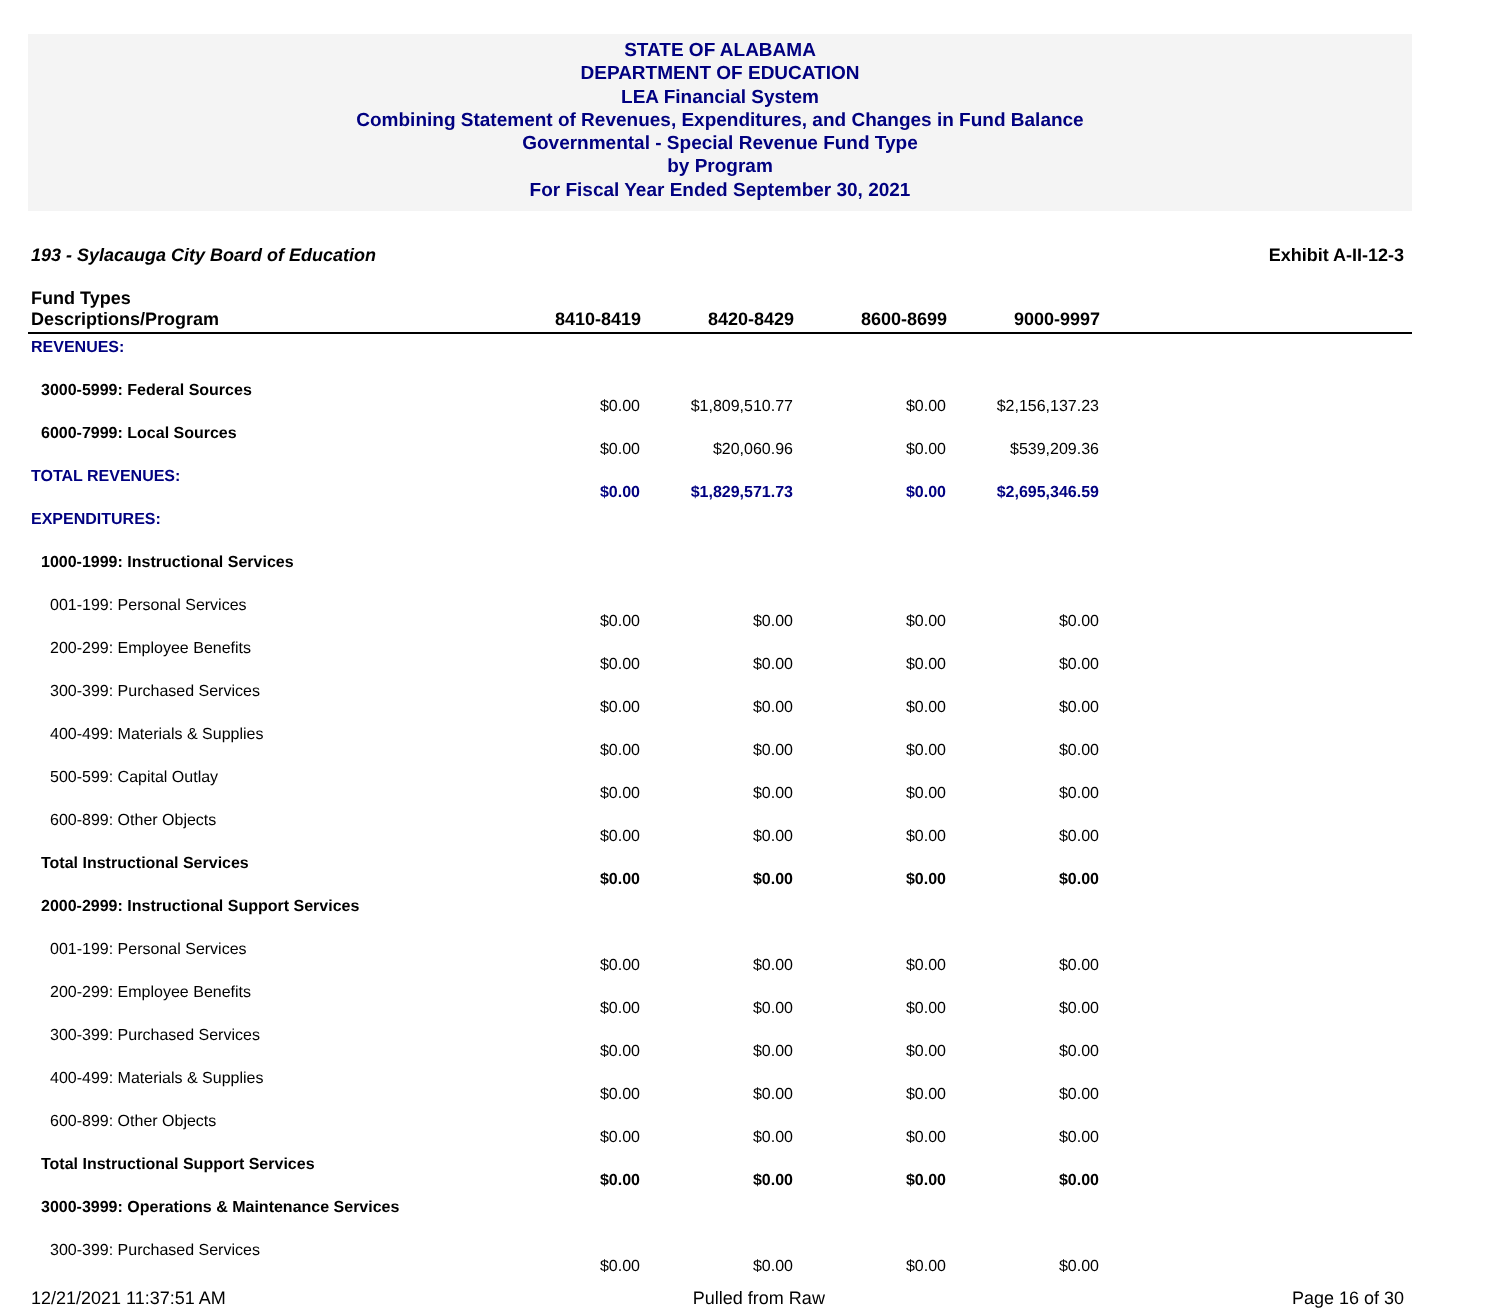STATE OF ALABAMA
DEPARTMENT OF EDUCATION
LEA Financial System
Combining Statement of Revenues, Expenditures, and Changes in Fund Balance
Governmental - Special Revenue Fund Type
by Program
For Fiscal Year Ended September 30, 2021
193 - Sylacauga City Board of Education Exhibit A-II-12-3
| Fund Types Descriptions/Program | 8410-8419 | 8420-8429 | 8600-8699 | 9000-9997 | |
| --- | --- | --- | --- | --- | --- |
| REVENUES: | | | | | |
| 3000-5999: Federal Sources | $0.00 | $1,809,510.77 | $0.00 | $2,156,137.23 | |
| 6000-7999: Local Sources | $0.00 | $20,060.96 | $0.00 | $539,209.36 | |
| TOTAL REVENUES: | $0.00 | $1,829,571.73 | $0.00 | $2,695,346.59 | |
| EXPENDITURES: | | | | | |
| 1000-1999: Instructional Services | | | | | |
| 001-199: Personal Services | $0.00 | $0.00 | $0.00 | $0.00 | |
| 200-299: Employee Benefits | $0.00 | $0.00 | $0.00 | $0.00 | |
| 300-399: Purchased Services | $0.00 | $0.00 | $0.00 | $0.00 | |
| 400-499: Materials & Supplies | $0.00 | $0.00 | $0.00 | $0.00 | |
| 500-599: Capital Outlay | $0.00 | $0.00 | $0.00 | $0.00 | |
| 600-899: Other Objects | $0.00 | $0.00 | $0.00 | $0.00 | |
| Total Instructional Services | $0.00 | $0.00 | $0.00 | $0.00 | |
| 2000-2999: Instructional Support Services | | | | | |
| 001-199: Personal Services | $0.00 | $0.00 | $0.00 | $0.00 | |
| 200-299: Employee Benefits | $0.00 | $0.00 | $0.00 | $0.00 | |
| 300-399: Purchased Services | $0.00 | $0.00 | $0.00 | $0.00 | |
| 400-499: Materials & Supplies | $0.00 | $0.00 | $0.00 | $0.00 | |
| 600-899: Other Objects | $0.00 | $0.00 | $0.00 | $0.00 | |
| Total Instructional Support Services | $0.00 | $0.00 | $0.00 | $0.00 | |
| 3000-3999: Operations & Maintenance Services | | | | | |
| 300-399: Purchased Services | $0.00 | $0.00 | $0.00 | $0.00 | |
12/21/2021 11:37:51 AM Pulled from Raw Page 16 of 30